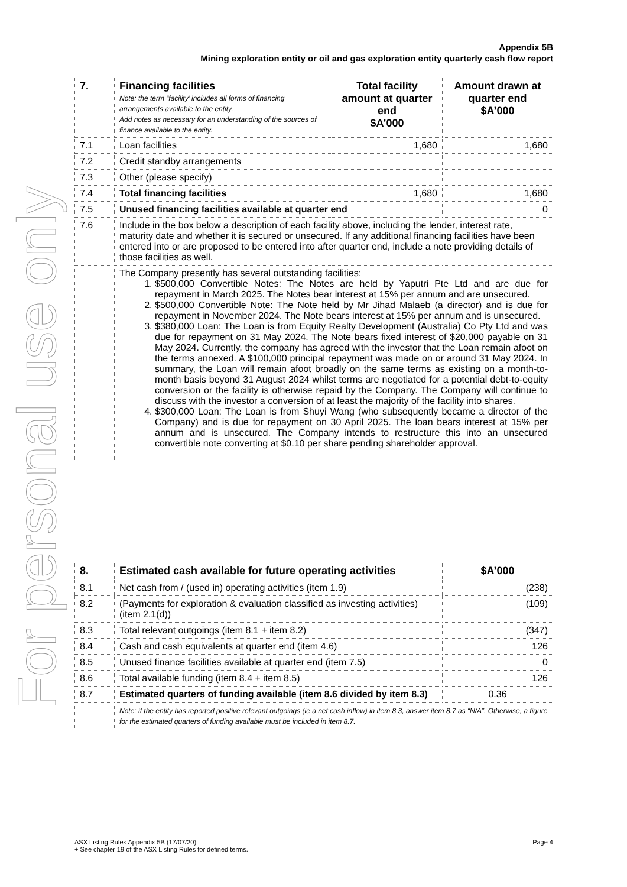For personal use only
Appendix 5B
Mining exploration entity or oil and gas exploration entity quarterly cash flow report
| 7. | Financing facilities Note: the term “facility’ includes all forms of financing arrangements available to the entity. Add notes as necessary for an understanding of the sources of finance available to the entity. | Total facility amount at quarter end $A’000 | Amount drawn at quarter end $A’000 |
| 7.1 | Loan facilities | 1,680 | 1,680 |
| 7.2 | Credit standby arrangements | | |
| 7.3 | Other (please specify) | | |
| 7.4 | Total financing facilities | 1,680 | 1,680 |
| 7.5 | Unused financing facilities available at quarter end | | 0 |
| 7.6 | Include in the box below a description of each facility above, including the lender, interest rate, maturity date and whether it is secured or unsecured. If any additional financing facilities have been entered into or are proposed to be entered into after quarter end, include a note providing details of those facilities as well. | | |
| | The Company presently has several outstanding facilities: 1. $500,000 Convertible Notes: The Notes are held by Yaputri Pte Ltd and are due for repayment in March 2025. The Notes bear interest at 15% per annum and are unsecured. 2. $500,000 Convertible Note: The Note held by Mr Jihad Malaeb (a director) and is due for repayment in November 2024. The Note bears interest at 15% per annum and is unsecured. 3. $380,000 Loan: The Loan is from Equity Realty Development (Australia) Co Pty Ltd and was due for repayment on 31 May 2024. The Note bears fixed interest of $20,000 payable on 31 May 2024. Currently, the company has agreed with the investor that the Loan remain afoot on the terms annexed. A $100,000 principal repayment was made on or around 31 May 2024. In summary, the Loan will remain afoot broadly on the same terms as existing on a month-to-month basis beyond 31 August 2024 whilst terms are negotiated for a potential debt-to-equity conversion or the facility is otherwise repaid by the Company. The Company will continue to discuss with the investor a conversion of at least the majority of the facility into shares. 4. $300,000 Loan: The Loan is from Shuyi Wang (who subsequently became a director of the Company) and is due for repayment on 30 April 2025. The loan bears interest at 15% per annum and is unsecured. The Company intends to restructure this into an unsecured convertible note converting at $0.10 per share pending shareholder approval. | | |
| 8. | Estimated cash available for future operating activities | $A’000 |
| 8.1 | Net cash from / (used in) operating activities (item 1.9) | (238) |
| 8.2 | (Payments for exploration & evaluation classified as investing activities) (item 2.1(d)) | (109) |
| 8.3 | Total relevant outgoings (item 8.1 + item 8.2) | (347) |
| 8.4 | Cash and cash equivalents at quarter end (item 4.6) | 126 |
| 8.5 | Unused finance facilities available at quarter end (item 7.5) | 0 |
| 8.6 | Total available funding (item 8.4 + item 8.5) | 126 |
| 8.7 | Estimated quarters of funding available (item 8.6 divided by item 8.3) | 0.36 |
| | Note: if the entity has reported positive relevant outgoings (ie a net cash inflow) in item 8.3, answer item 8.7 as “N/A”. Otherwise, a figure for the estimated quarters of funding available must be included in item 8.7. | |
ASX Listing Rules Appendix 5B (17/07/20) Page 4
+ See chapter 19 of the ASX Listing Rules for defined terms.